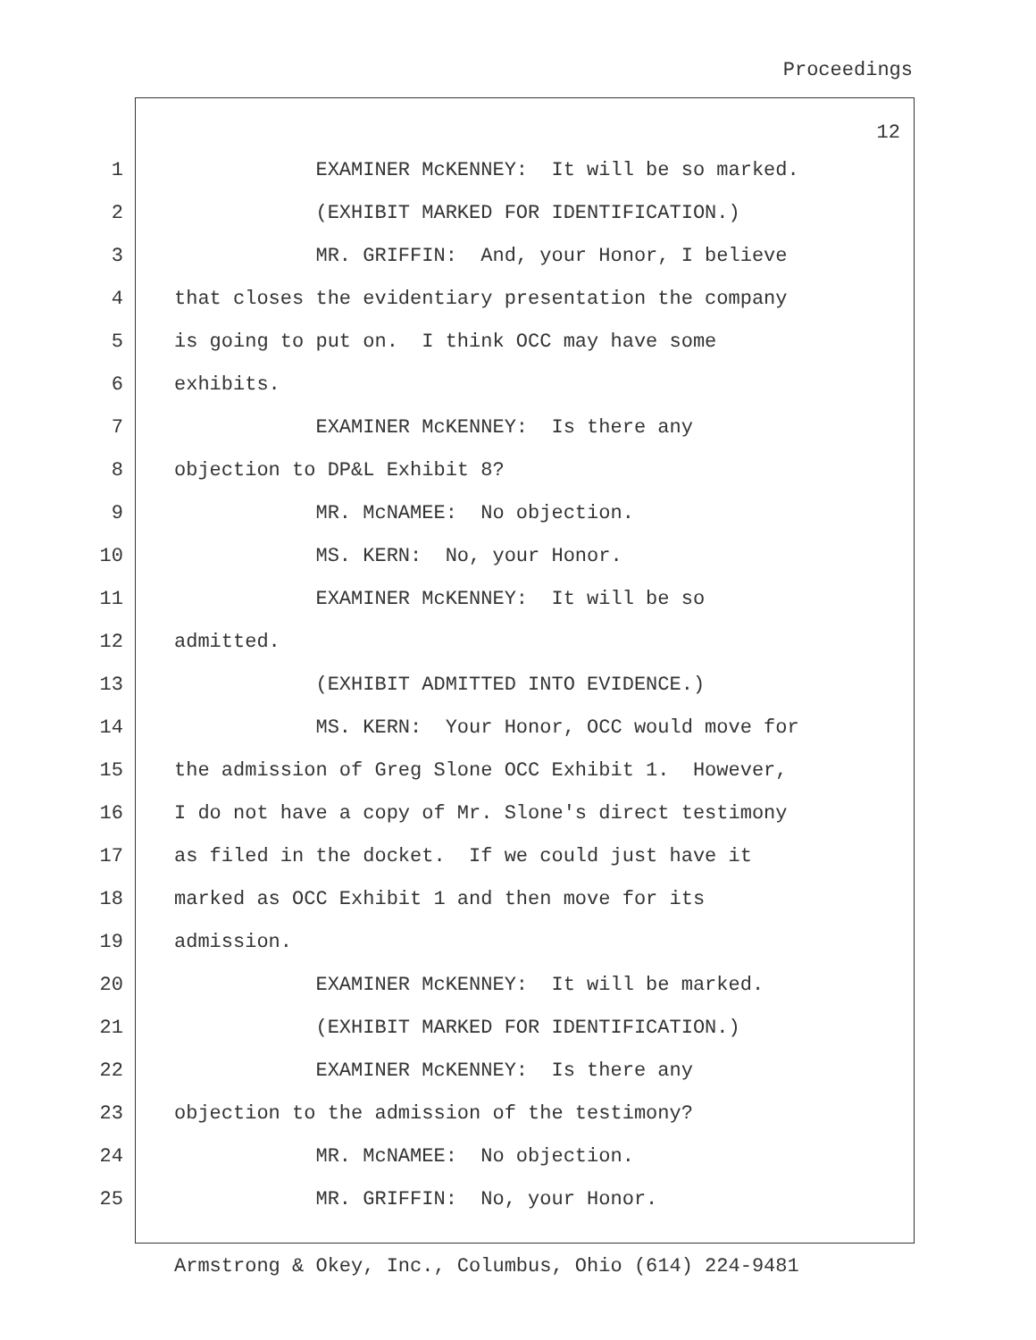Proceedings
12
1 EXAMINER McKENNEY: It will be so marked.
2 (EXHIBIT MARKED FOR IDENTIFICATION.)
3 MR. GRIFFIN: And, your Honor, I believe
4 that closes the evidentiary presentation the company
5 is going to put on. I think OCC may have some
6 exhibits.
7 EXAMINER McKENNEY: Is there any
8 objection to DP&L Exhibit 8?
9 MR. McNAMEE: No objection.
10 MS. KERN: No, your Honor.
11 EXAMINER McKENNEY: It will be so
12 admitted.
13 (EXHIBIT ADMITTED INTO EVIDENCE.)
14 MS. KERN: Your Honor, OCC would move for
15 the admission of Greg Slone OCC Exhibit 1. However,
16 I do not have a copy of Mr. Slone's direct testimony
17 as filed in the docket. If we could just have it
18 marked as OCC Exhibit 1 and then move for its
19 admission.
20 EXAMINER McKENNEY: It will be marked.
21 (EXHIBIT MARKED FOR IDENTIFICATION.)
22 EXAMINER McKENNEY: Is there any
23 objection to the admission of the testimony?
24 MR. McNAMEE: No objection.
25 MR. GRIFFIN: No, your Honor.
Armstrong & Okey, Inc., Columbus, Ohio (614) 224-9481